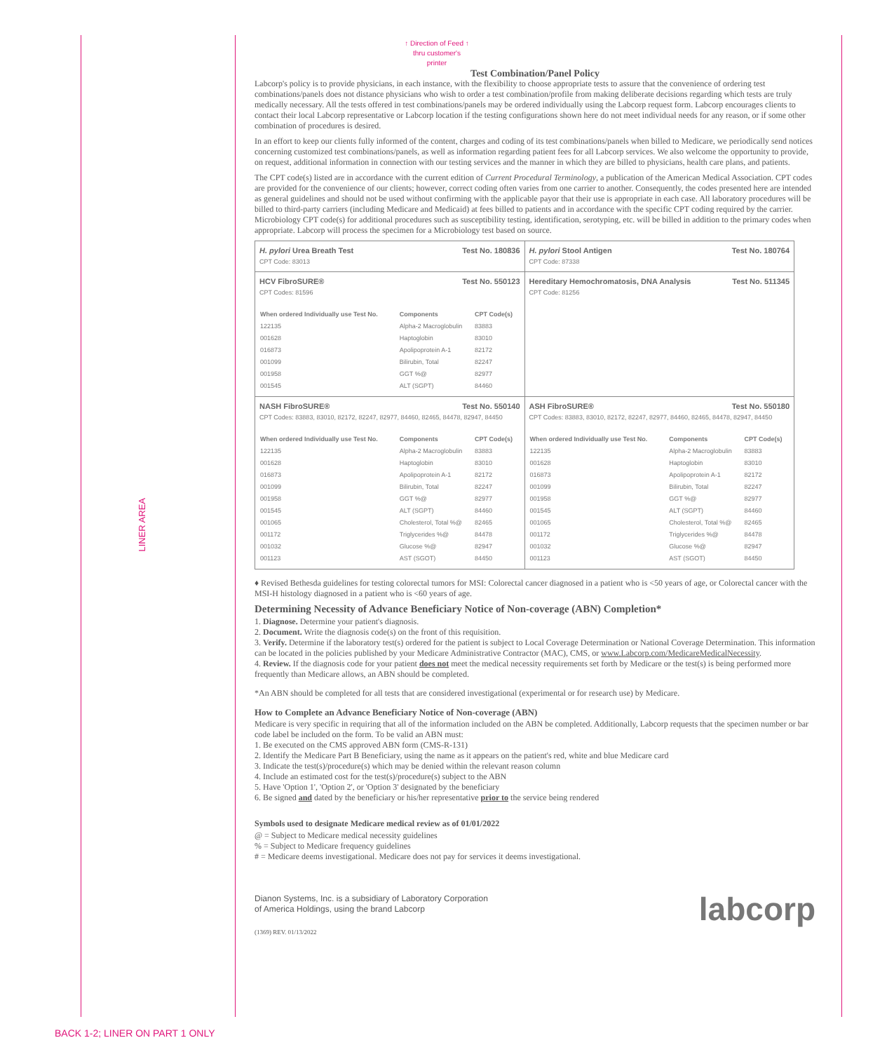LINER AREA
BACK 1-2; LINER ON PART 1 ONLY
↑ Direction of Feed ↑
thru customer's
printer
Test Combination/Panel Policy
Labcorp's policy is to provide physicians, in each instance, with the flexibility to choose appropriate tests to assure that the convenience of ordering test combinations/panels does not distance physicians who wish to order a test combination/profile from making deliberate decisions regarding which tests are truly medically necessary. All the tests offered in test combinations/panels may be ordered individually using the Labcorp request form. Labcorp encourages clients to contact their local Labcorp representative or Labcorp location if the testing configurations shown here do not meet individual needs for any reason, or if some other combination of procedures is desired.
In an effort to keep our clients fully informed of the content, charges and coding of its test combinations/panels when billed to Medicare, we periodically send notices concerning customized test combinations/panels, as well as information regarding patient fees for all Labcorp services. We also welcome the opportunity to provide, on request, additional information in connection with our testing services and the manner in which they are billed to physicians, health care plans, and patients.
The CPT code(s) listed are in accordance with the current edition of Current Procedural Terminology, a publication of the American Medical Association. CPT codes are provided for the convenience of our clients; however, correct coding often varies from one carrier to another. Consequently, the codes presented here are intended as general guidelines and should not be used without confirming with the applicable payor that their use is appropriate in each case. All laboratory procedures will be billed to third-party carriers (including Medicare and Medicaid) at fees billed to patients and in accordance with the specific CPT coding required by the carrier. Microbiology CPT code(s) for additional procedures such as susceptibility testing, identification, serotyping, etc. will be billed in addition to the primary codes when appropriate. Labcorp will process the specimen for a Microbiology test based on source.
| H. pylori Urea Breath Test Test No. 180836 CPT Code: 83013 | H. pylori Stool Antigen Test No. 180764 CPT Code: 87338 |
| HCV FibroSURE® Test No. 550123 CPT Codes: 81596 / When ordered Individually use Test No. / Components / CPT Code(s) / / --- / --- / --- / / 122135 / Alpha-2 Macroglobulin / 83883 / / 001628 / Haptoglobin / 83010 / / 016873 / Apolipoprotein A-1 / 82172 / / 001099 / Bilirubin, Total / 82247 / / 001958 / GGT %@ / 82977 / / 001545 / ALT (SGPT) / 84460 / | Hereditary Hemochromatosis, DNA Analysis Test No. 511345 CPT Code: 81256 |
| NASH FibroSURE® Test No. 550140 CPT Codes: 83883, 83010, 82172, 82247, 82977, 84460, 82465, 84478, 82947, 84450 / When ordered Individually use Test No. / Components / CPT Code(s) / / --- / --- / --- / / 122135 / Alpha-2 Macroglobulin / 83883 / / 001628 / Haptoglobin / 83010 / / 016873 / Apolipoprotein A-1 / 82172 / / 001099 / Bilirubin, Total / 82247 / / 001958 / GGT %@ / 82977 / / 001545 / ALT (SGPT) / 84460 / / 001065 / Cholesterol, Total %@ / 82465 / / 001172 / Triglycerides %@ / 84478 / / 001032 / Glucose %@ / 82947 / / 001123 / AST (SGOT) / 84450 / | ASH FibroSURE® Test No. 550180 CPT Codes: 83883, 83010, 82172, 82247, 82977, 84460, 82465, 84478, 82947, 84450 / When ordered Individually use Test No. / Components / CPT Code(s) / / --- / --- / --- / / 122135 / Alpha-2 Macroglobulin / 83883 / / 001628 / Haptoglobin / 83010 / / 016873 / Apolipoprotein A-1 / 82172 / / 001099 / Bilirubin, Total / 82247 / / 001958 / GGT %@ / 82977 / / 001545 / ALT (SGPT) / 84460 / / 001065 / Cholesterol, Total %@ / 82465 / / 001172 / Triglycerides %@ / 84478 / / 001032 / Glucose %@ / 82947 / / 001123 / AST (SGOT) / 84450 / |
♦ Revised Bethesda guidelines for testing colorectal tumors for MSI: Colorectal cancer diagnosed in a patient who is <50 years of age, or Colorectal cancer with the MSI-H histology diagnosed in a patient who is <60 years of age.
Determining Necessity of Advance Beneficiary Notice of Non-coverage (ABN) Completion*
1. Diagnose. Determine your patient's diagnosis.
2. Document. Write the diagnosis code(s) on the front of this requisition.
3. Verify. Determine if the laboratory test(s) ordered for the patient is subject to Local Coverage Determination or National Coverage Determination. This information can be located in the policies published by your Medicare Administrative Contractor (MAC), CMS, or www.Labcorp.com/MedicareMedicalNecessity.
4. Review. If the diagnosis code for your patient does not meet the medical necessity requirements set forth by Medicare or the test(s) is being performed more frequently than Medicare allows, an ABN should be completed.
*An ABN should be completed for all tests that are considered investigational (experimental or for research use) by Medicare.
How to Complete an Advance Beneficiary Notice of Non-coverage (ABN)
Medicare is very specific in requiring that all of the information included on the ABN be completed. Additionally, Labcorp requests that the specimen number or bar code label be included on the form. To be valid an ABN must:
1. Be executed on the CMS approved ABN form (CMS-R-131)
2. Identify the Medicare Part B Beneficiary, using the name as it appears on the patient's red, white and blue Medicare card
3. Indicate the test(s)/procedure(s) which may be denied within the relevant reason column
4. Include an estimated cost for the test(s)/procedure(s) subject to the ABN
5. Have 'Option 1', 'Option 2', or 'Option 3' designated by the beneficiary
6. Be signed and dated by the beneficiary or his/her representative prior to the service being rendered
Symbols used to designate Medicare medical review as of 01/01/2022
@ = Subject to Medicare medical necessity guidelines
% = Subject to Medicare frequency guidelines
# = Medicare deems investigational. Medicare does not pay for services it deems investigational.
Dianon Systems, Inc. is a subsidiary of Laboratory Corporation
of America Holdings, using the brand Labcorp
labcorp
(1369) REV. 01/13/2022